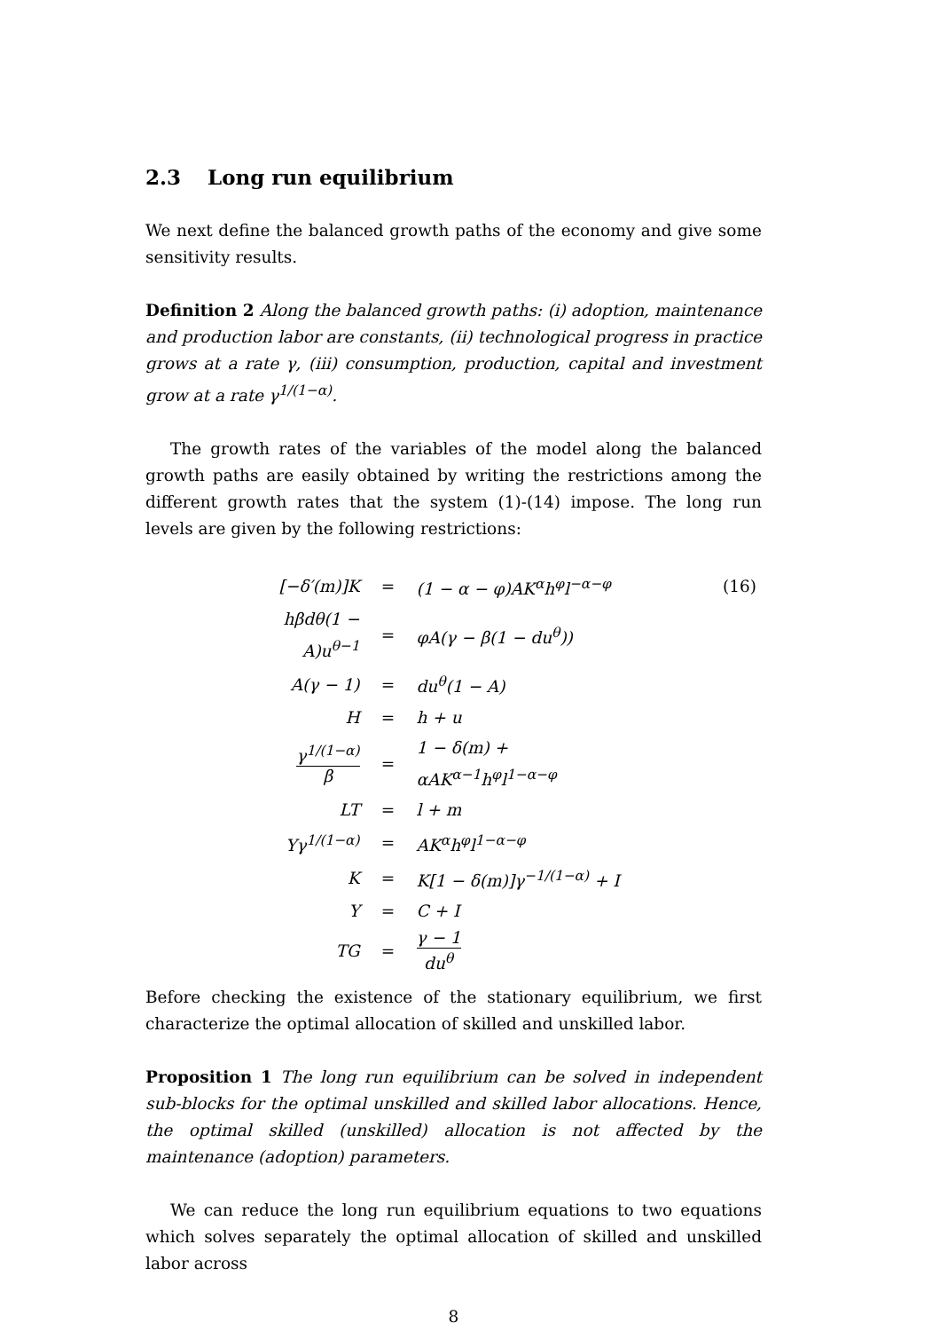2.3 Long run equilibrium
We next define the balanced growth paths of the economy and give some sensitivity results.
Definition 2 Along the balanced growth paths: (i) adoption, maintenance and production labor are constants, (ii) technological progress in practice grows at a rate γ, (iii) consumption, production, capital and investment grow at a rate γ<sup>1/(1−α)</sup>.
The growth rates of the variables of the model along the balanced growth paths are easily obtained by writing the restrictions among the different growth rates that the system (1)-(14) impose. The long run levels are given by the following restrictions:
| [−δ′(m)]K | = | (1 − α − φ)AK<sup>α</sup>h<sup>φ</sup>l<sup>−α−φ</sup> | (16) |
| hβdθ(1 − A)u<sup>θ−1</sup> | = | φA(γ − β(1 − du<sup>θ</sup>)) | |
| A(γ − 1) | = | du<sup>θ</sup>(1 − A) | |
| H | = | h + u | |
| γ<sup>1/(1−α)</sup> β | = | 1 − δ(m) + αAK<sup>α−1</sup>h<sup>φ</sup>l<sup>1−α−φ</sup> | |
| LT | = | l + m | |
| Yγ<sup>1/(1−α)</sup> | = | AK<sup>α</sup>h<sup>φ</sup>l<sup>1−α−φ</sup> | |
| K | = | K[1 − δ(m)]γ<sup>−1/(1−α)</sup> + I | |
| Y | = | C + I | |
| TG | = | γ − 1 du<sup>θ</sup> | |
Before checking the existence of the stationary equilibrium, we first characterize the optimal allocation of skilled and unskilled labor.
Proposition 1 The long run equilibrium can be solved in independent sub-blocks for the optimal unskilled and skilled labor allocations. Hence, the optimal skilled (unskilled) allocation is not affected by the maintenance (adoption) parameters.
We can reduce the long run equilibrium equations to two equations which solves separately the optimal allocation of skilled and unskilled labor across
8